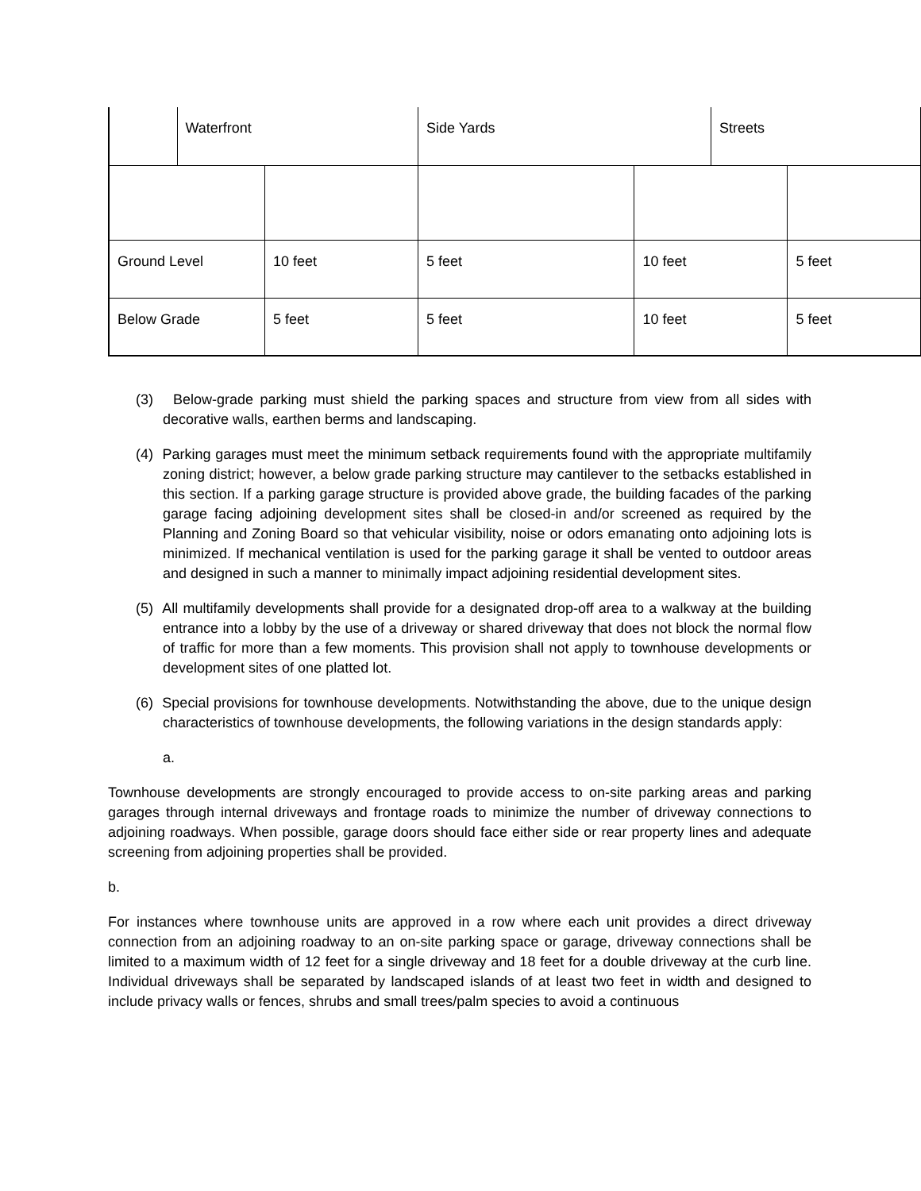| | Waterfront | | Side Yards | | Streets | |
| Ground Level | | 10 feet | 5 feet | 10 feet | | 5 feet |
| Below Grade | | 5 feet | 5 feet | 10 feet | | 5 feet |
(3) Below-grade parking must shield the parking spaces and structure from view from all sides with decorative walls, earthen berms and landscaping.
(4) Parking garages must meet the minimum setback requirements found with the appropriate multifamily zoning district; however, a below grade parking structure may cantilever to the setbacks established in this section. If a parking garage structure is provided above grade, the building facades of the parking garage facing adjoining development sites shall be closed-in and/or screened as required by the Planning and Zoning Board so that vehicular visibility, noise or odors emanating onto adjoining lots is minimized. If mechanical ventilation is used for the parking garage it shall be vented to outdoor areas and designed in such a manner to minimally impact adjoining residential development sites.
(5) All multifamily developments shall provide for a designated drop-off area to a walkway at the building entrance into a lobby by the use of a driveway or shared driveway that does not block the normal flow of traffic for more than a few moments. This provision shall not apply to townhouse developments or development sites of one platted lot.
(6) Special provisions for townhouse developments. Notwithstanding the above, due to the unique design characteristics of townhouse developments, the following variations in the design standards apply:
a.
Townhouse developments are strongly encouraged to provide access to on-site parking areas and parking garages through internal driveways and frontage roads to minimize the number of driveway connections to adjoining roadways. When possible, garage doors should face either side or rear property lines and adequate screening from adjoining properties shall be provided.
b.
For instances where townhouse units are approved in a row where each unit provides a direct driveway connection from an adjoining roadway to an on-site parking space or garage, driveway connections shall be limited to a maximum width of 12 feet for a single driveway and 18 feet for a double driveway at the curb line. Individual driveways shall be separated by landscaped islands of at least two feet in width and designed to include privacy walls or fences, shrubs and small trees/palm species to avoid a continuous